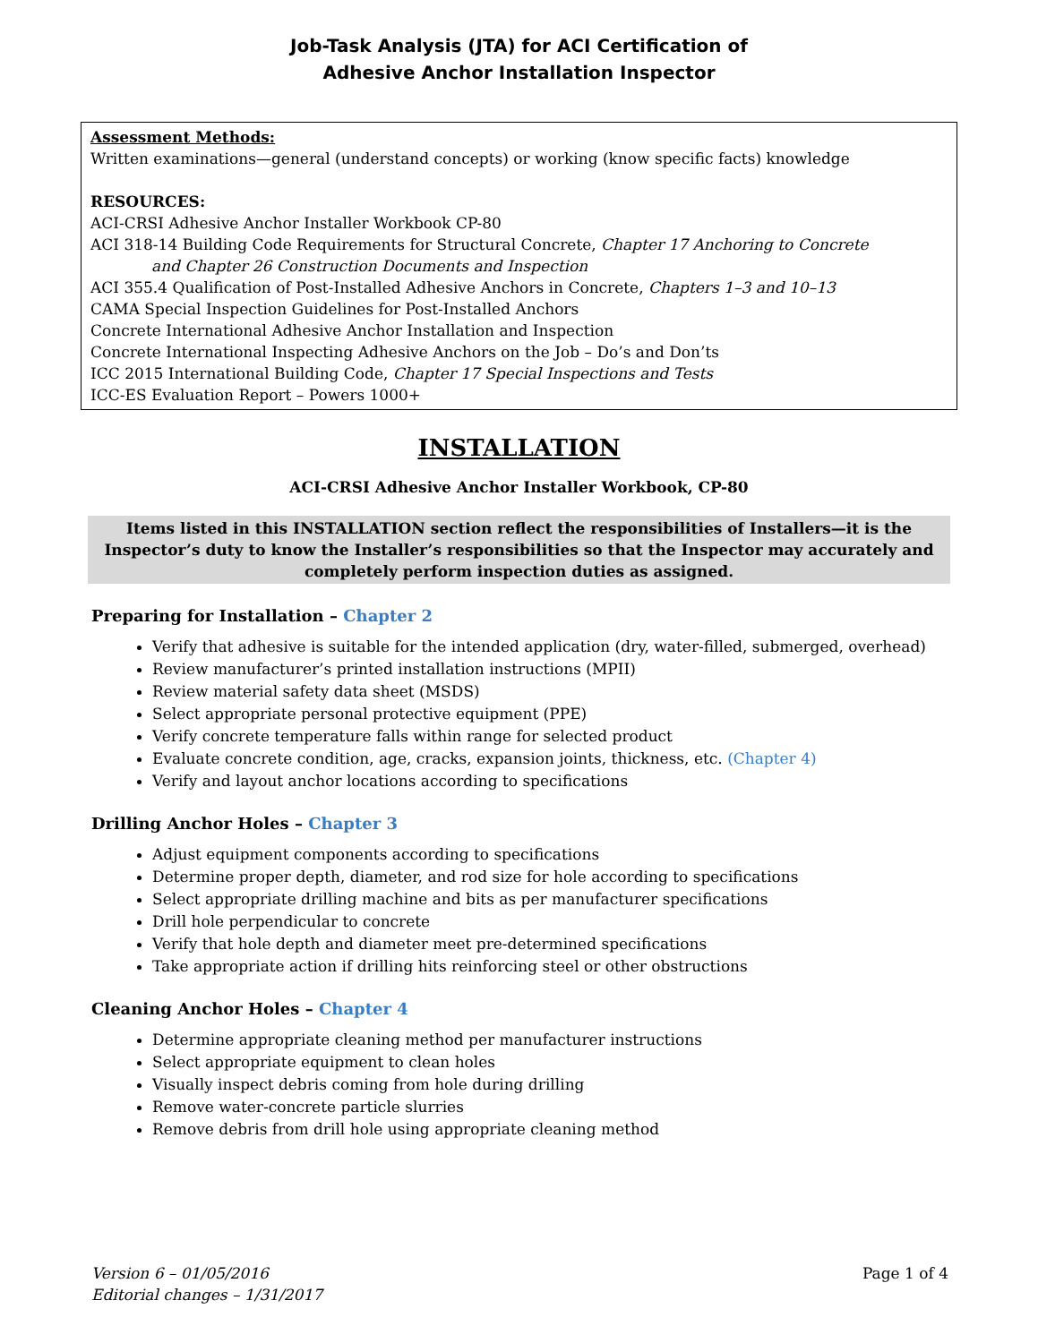Job-Task Analysis (JTA) for ACI Certification of
Adhesive Anchor Installation Inspector
Assessment Methods:
Written examinations—general (understand concepts) or working (know specific facts) knowledge
RESOURCES:
ACI-CRSI Adhesive Anchor Installer Workbook CP-80
ACI 318-14 Building Code Requirements for Structural Concrete, Chapter 17 Anchoring to Concrete
and Chapter 26 Construction Documents and Inspection
ACI 355.4 Qualification of Post-Installed Adhesive Anchors in Concrete, Chapters 1–3 and 10–13
CAMA Special Inspection Guidelines for Post-Installed Anchors
Concrete International Adhesive Anchor Installation and Inspection
Concrete International Inspecting Adhesive Anchors on the Job – Do’s and Don’ts
ICC 2015 International Building Code, Chapter 17 Special Inspections and Tests
ICC-ES Evaluation Report – Powers 1000+
INSTALLATION
ACI-CRSI Adhesive Anchor Installer Workbook, CP-80
Items listed in this INSTALLATION section reflect the responsibilities of Installers—it is the Inspector’s duty to know the Installer’s responsibilities so that the Inspector may accurately and completely perform inspection duties as assigned.
Preparing for Installation – Chapter 2
Verify that adhesive is suitable for the intended application (dry, water-filled, submerged, overhead)
Review manufacturer’s printed installation instructions (MPII)
Review material safety data sheet (MSDS)
Select appropriate personal protective equipment (PPE)
Verify concrete temperature falls within range for selected product
Evaluate concrete condition, age, cracks, expansion joints, thickness, etc. (Chapter 4)
Verify and layout anchor locations according to specifications
Drilling Anchor Holes – Chapter 3
Adjust equipment components according to specifications
Determine proper depth, diameter, and rod size for hole according to specifications
Select appropriate drilling machine and bits as per manufacturer specifications
Drill hole perpendicular to concrete
Verify that hole depth and diameter meet pre-determined specifications
Take appropriate action if drilling hits reinforcing steel or other obstructions
Cleaning Anchor Holes – Chapter 4
Determine appropriate cleaning method per manufacturer instructions
Select appropriate equipment to clean holes
Visually inspect debris coming from hole during drilling
Remove water-concrete particle slurries
Remove debris from drill hole using appropriate cleaning method
Version 6 – 01/05/2016
Editorial changes – 1/31/2017
Page 1 of 4